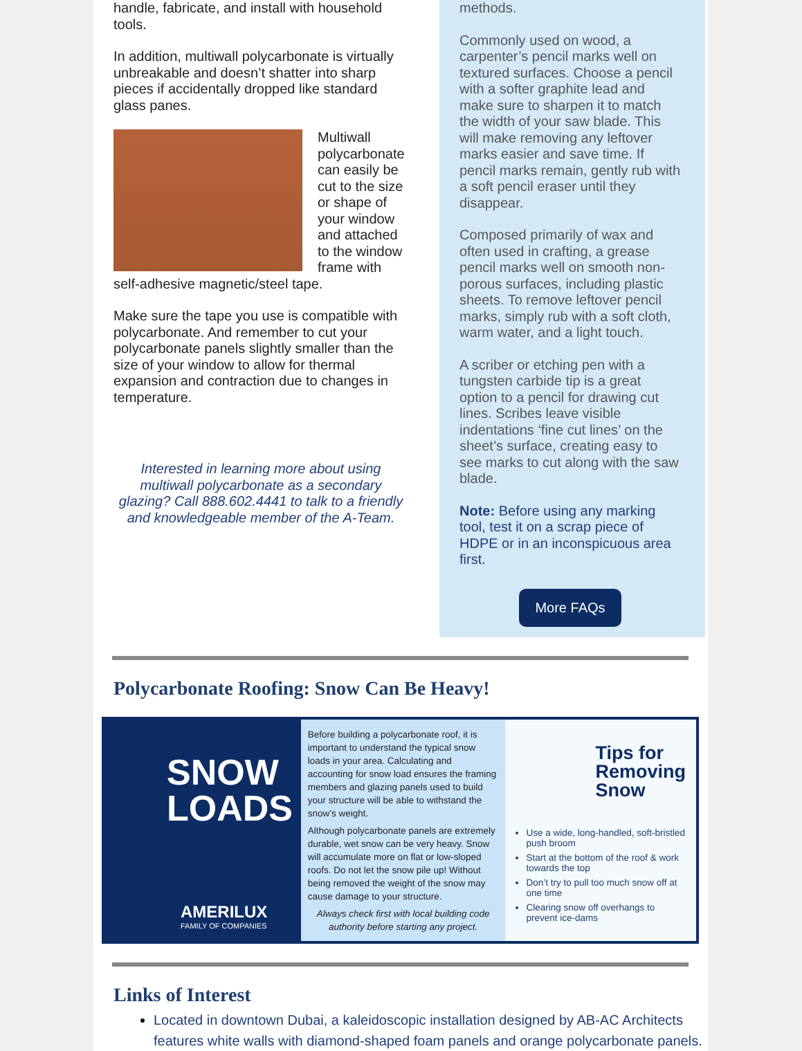handle, fabricate, and install with household tools.
In addition, multiwall polycarbonate is virtually unbreakable and doesn’t shatter into sharp pieces if accidentally dropped like standard glass panes.
Multiwall polycarbonate can easily be cut to the size or shape of your window and attached to the window frame with self-adhesive magnetic/steel tape.
Make sure the tape you use is compatible with polycarbonate. And remember to cut your polycarbonate panels slightly smaller than the size of your window to allow for thermal expansion and contraction due to changes in temperature.
Interested in learning more about using multiwall polycarbonate as a secondary glazing? Call 888.602.4441 to talk to a friendly and knowledgeable member of the A-Team.
methods.
Commonly used on wood, a carpenter’s pencil marks well on textured surfaces. Choose a pencil with a softer graphite lead and make sure to sharpen it to match the width of your saw blade. This will make removing any leftover marks easier and save time. If pencil marks remain, gently rub with a soft pencil eraser until they disappear.
Composed primarily of wax and often used in crafting, a grease pencil marks well on smooth non-porous surfaces, including plastic sheets. To remove leftover pencil marks, simply rub with a soft cloth, warm water, and a light touch.
A scriber or etching pen with a tungsten carbide tip is a great option to a pencil for drawing cut lines. Scribes leave visible indentations ‘fine cut lines’ on the sheet’s surface, creating easy to see marks to cut along with the saw blade.
Note: Before using any marking tool, test it on a scrap piece of HDPE or in an inconspicuous area first.
More FAQs
Polycarbonate Roofing: Snow Can Be Heavy!
SNOW
LOADS
AMERILUX
FAMILY OF COMPANIES
Before building a polycarbonate roof, it is important to understand the typical snow loads in your area. Calculating and accounting for snow load ensures the framing members and glazing panels used to build your structure will be able to withstand the snow’s weight.
Although polycarbonate panels are extremely durable, wet snow can be very heavy. Snow will accumulate more on flat or low-sloped roofs. Do not let the snow pile up! Without being removed the weight of the snow may cause damage to your structure.
Always check first with local building code authority before starting any project.
Tips for Removing Snow
Use a wide, long-handled, soft-bristled push broom
Start at the bottom of the roof & work towards the top
Don’t try to pull too much snow off at one time
Clearing snow off overhangs to prevent ice-dams
Links of Interest
Located in downtown Dubai, a kaleidoscopic installation designed by AB-AC Architects features white walls with diamond-shaped foam panels and orange polycarbonate panels.